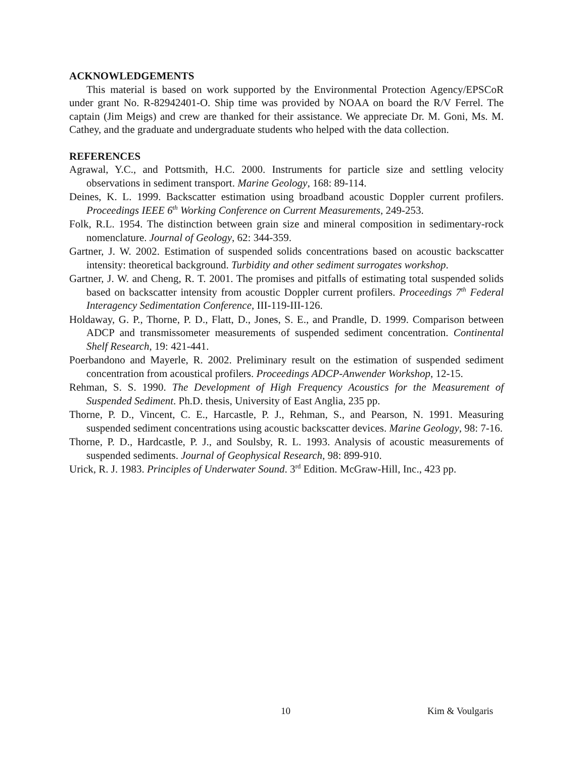ACKNOWLEDGEMENTS
This material is based on work supported by the Environmental Protection Agency/EPSCoR under grant No. R-82942401-O. Ship time was provided by NOAA on board the R/V Ferrel. The captain (Jim Meigs) and crew are thanked for their assistance. We appreciate Dr. M. Goni, Ms. M. Cathey, and the graduate and undergraduate students who helped with the data collection.
REFERENCES
Agrawal, Y.C., and Pottsmith, H.C. 2000. Instruments for particle size and settling velocity observations in sediment transport. Marine Geology, 168: 89-114.
Deines, K. L. 1999. Backscatter estimation using broadband acoustic Doppler current profilers. Proceedings IEEE 6<sup>th</sup> Working Conference on Current Measurements, 249-253.
Folk, R.L. 1954. The distinction between grain size and mineral composition in sedimentary-rock nomenclature. Journal of Geology, 62: 344-359.
Gartner, J. W. 2002. Estimation of suspended solids concentrations based on acoustic backscatter intensity: theoretical background. Turbidity and other sediment surrogates workshop.
Gartner, J. W. and Cheng, R. T. 2001. The promises and pitfalls of estimating total suspended solids based on backscatter intensity from acoustic Doppler current profilers. Proceedings 7<sup>th</sup> Federal Interagency Sedimentation Conference, III-119-III-126.
Holdaway, G. P., Thorne, P. D., Flatt, D., Jones, S. E., and Prandle, D. 1999. Comparison between ADCP and transmissometer measurements of suspended sediment concentration. Continental Shelf Research, 19: 421-441.
Poerbandono and Mayerle, R. 2002. Preliminary result on the estimation of suspended sediment concentration from acoustical profilers. Proceedings ADCP-Anwender Workshop, 12-15.
Rehman, S. S. 1990. The Development of High Frequency Acoustics for the Measurement of Suspended Sediment. Ph.D. thesis, University of East Anglia, 235 pp.
Thorne, P. D., Vincent, C. E., Harcastle, P. J., Rehman, S., and Pearson, N. 1991. Measuring suspended sediment concentrations using acoustic backscatter devices. Marine Geology, 98: 7-16.
Thorne, P. D., Hardcastle, P. J., and Soulsby, R. L. 1993. Analysis of acoustic measurements of suspended sediments. Journal of Geophysical Research, 98: 899-910.
Urick, R. J. 1983. Principles of Underwater Sound. 3<sup>rd</sup> Edition. McGraw-Hill, Inc., 423 pp.
10 Kim & Voulgaris